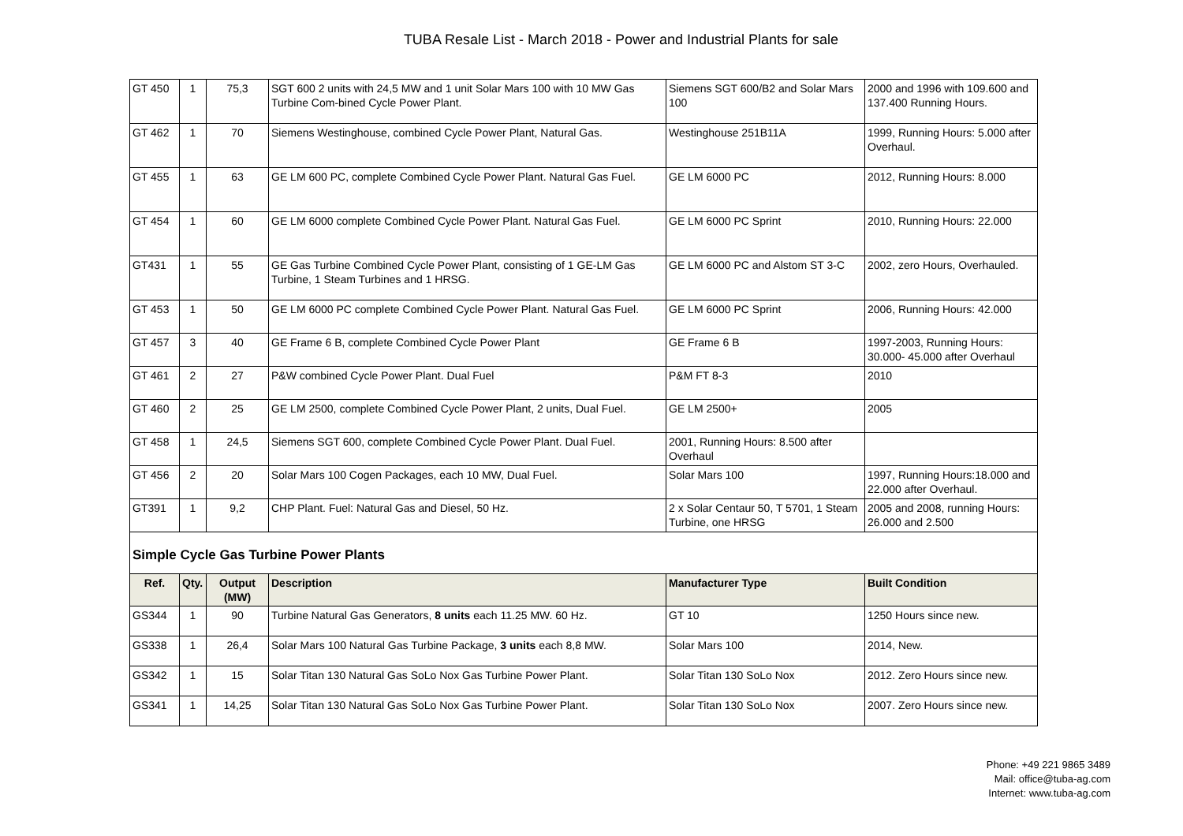TUBA Resale List - March 2018 - Power and Industrial Plants for sale
| GT 450 | 1 | 75,3 | SGT 600 2 units with 24,5 MW and 1 unit Solar Mars 100 with 10 MW Gas Turbine Com-bined Cycle Power Plant. | Siemens SGT 600/B2 and Solar Mars 100 | 2000 and 1996 with 109.600 and 137.400 Running Hours. |
| GT 462 | 1 | 70 | Siemens Westinghouse, combined Cycle Power Plant, Natural Gas. | Westinghouse 251B11A | 1999, Running Hours: 5.000 after Overhaul. |
| GT 455 | 1 | 63 | GE LM 600 PC, complete Combined Cycle Power Plant. Natural Gas Fuel. | GE LM 6000 PC | 2012, Running Hours: 8.000 |
| GT 454 | 1 | 60 | GE LM 6000 complete Combined Cycle Power Plant. Natural Gas Fuel. | GE LM 6000 PC Sprint | 2010, Running Hours: 22.000 |
| GT431 | 1 | 55 | GE Gas Turbine Combined Cycle Power Plant, consisting of 1 GE-LM Gas Turbine, 1 Steam Turbines and 1 HRSG. | GE LM 6000 PC and Alstom ST 3-C | 2002, zero Hours, Overhauled. |
| GT 453 | 1 | 50 | GE LM 6000 PC complete Combined Cycle Power Plant. Natural Gas Fuel. | GE LM 6000 PC Sprint | 2006, Running Hours: 42.000 |
| GT 457 | 3 | 40 | GE Frame 6 B, complete Combined Cycle Power Plant | GE Frame 6 B | 1997-2003, Running Hours: 30.000- 45.000 after Overhaul |
| GT 461 | 2 | 27 | P&W combined Cycle Power Plant. Dual Fuel | P&M FT 8-3 | 2010 |
| GT 460 | 2 | 25 | GE LM 2500, complete Combined Cycle Power Plant, 2 units, Dual Fuel. | GE LM 2500+ | 2005 |
| GT 458 | 1 | 24,5 | Siemens SGT 600, complete Combined Cycle Power Plant. Dual Fuel. | 2001, Running Hours: 8.500 after Overhaul | |
| GT 456 | 2 | 20 | Solar Mars 100 Cogen Packages, each 10 MW, Dual Fuel. | Solar Mars 100 | 1997, Running Hours:18.000 and 22.000 after Overhaul. |
| GT391 | 1 | 9,2 | CHP Plant. Fuel: Natural Gas and Diesel, 50 Hz. | 2 x Solar Centaur 50, T 5701, 1 Steam Turbine, one HRSG | 2005 and 2008, running Hours: 26.000 and 2.500 |
| Simple Cycle Gas Turbine Power Plants | | | | | |
| Ref. | Qty. | Output (MW) | Description | Manufacturer Type | Built Condition |
| GS344 | 1 | 90 | Turbine Natural Gas Generators, 8 units each 11.25 MW. 60 Hz. | GT 10 | 1250 Hours since new. |
| GS338 | 1 | 26,4 | Solar Mars 100 Natural Gas Turbine Package, 3 units each 8,8 MW. | Solar Mars 100 | 2014, New. |
| GS342 | 1 | 15 | Solar Titan 130 Natural Gas SoLo Nox Gas Turbine Power Plant. | Solar Titan 130 SoLo Nox | 2012. Zero Hours since new. |
| GS341 | 1 | 14,25 | Solar Titan 130 Natural Gas SoLo Nox Gas Turbine Power Plant. | Solar Titan 130 SoLo Nox | 2007. Zero Hours since new. |
Phone: +49 221 9865 3489
Mail: office@tuba-ag.com
Internet: www.tuba-ag.com